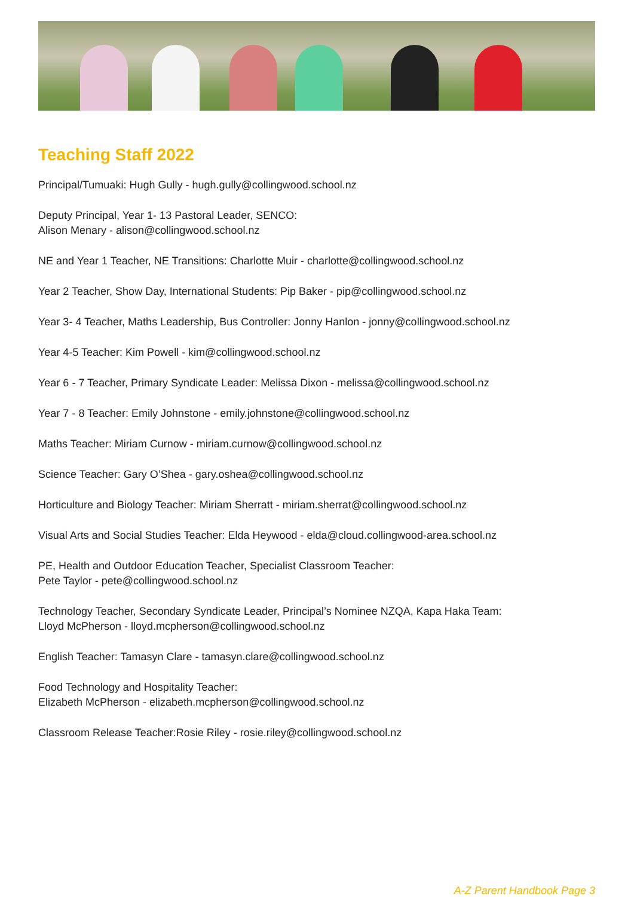Teaching Staff 2022
Principal/Tumuaki: Hugh Gully - hugh.gully@collingwood.school.nz
Deputy Principal, Year 1- 13 Pastoral Leader, SENCO:
Alison Menary - alison@collingwood.school.nz
NE and Year 1 Teacher, NE Transitions: Charlotte Muir - charlotte@collingwood.school.nz
Year 2 Teacher, Show Day, International Students: Pip Baker - pip@collingwood.school.nz
Year 3- 4 Teacher, Maths Leadership, Bus Controller: Jonny Hanlon - jonny@collingwood.school.nz
Year 4-5 Teacher: Kim Powell - kim@collingwood.school.nz
Year 6 - 7 Teacher, Primary Syndicate Leader: Melissa Dixon - melissa@collingwood.school.nz
Year 7 - 8 Teacher: Emily Johnstone - emily.johnstone@collingwood.school.nz
Maths Teacher: Miriam Curnow - miriam.curnow@collingwood.school.nz
Science Teacher: Gary O’Shea - gary.oshea@collingwood.school.nz
Horticulture and Biology Teacher: Miriam Sherratt - miriam.sherrat@collingwood.school.nz
Visual Arts and Social Studies Teacher: Elda Heywood - elda@cloud.collingwood-area.school.nz
PE, Health and Outdoor Education Teacher, Specialist Classroom Teacher:
Pete Taylor - pete@collingwood.school.nz
Technology Teacher, Secondary Syndicate Leader, Principal’s Nominee NZQA, Kapa Haka Team:
Lloyd McPherson - lloyd.mcpherson@collingwood.school.nz
English Teacher: Tamasyn Clare - tamasyn.clare@collingwood.school.nz
Food Technology and Hospitality Teacher:
Elizabeth McPherson - elizabeth.mcpherson@collingwood.school.nz
Classroom Release Teacher:Rosie Riley - rosie.riley@collingwood.school.nz
A-Z Parent Handbook Page 3